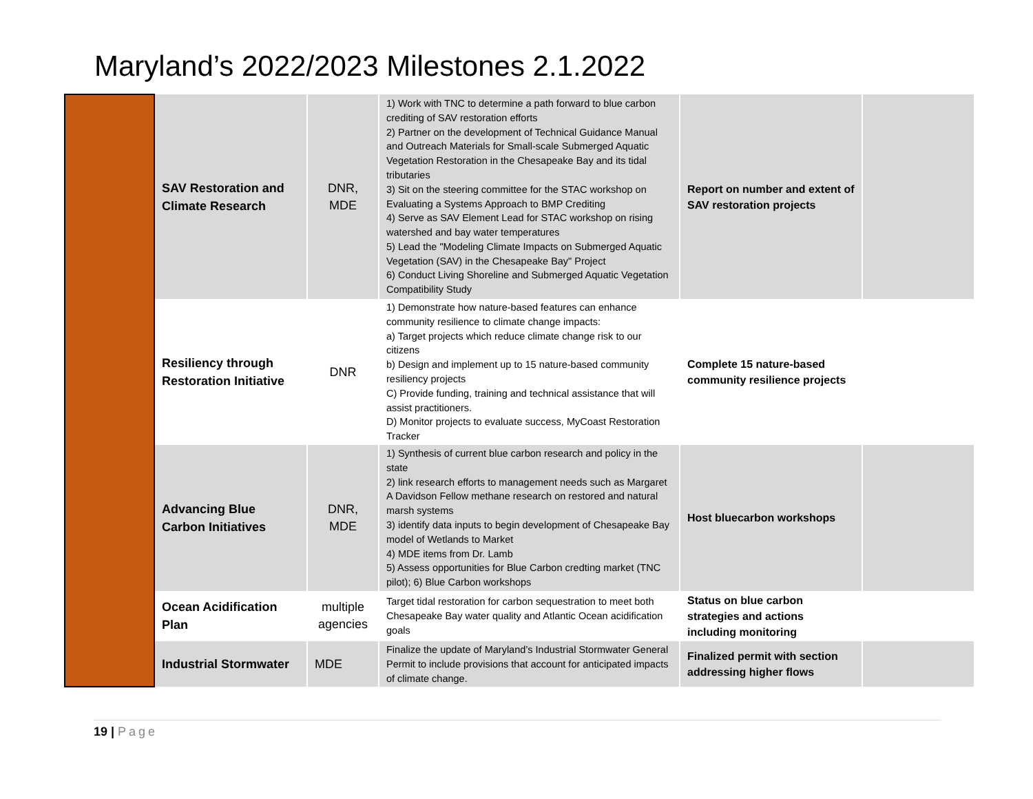Maryland’s 2022/2023 Milestones 2.1.2022
| | SAV Restoration and Climate Research | DNR, MDE | 1) Work with TNC to determine a path forward to blue carbon crediting of SAV restoration efforts 2) Partner on the development of Technical Guidance Manual and Outreach Materials for Small-scale Submerged Aquatic Vegetation Restoration in the Chesapeake Bay and its tidal tributaries 3) Sit on the steering committee for the STAC workshop on Evaluating a Systems Approach to BMP Crediting 4) Serve as SAV Element Lead for STAC workshop on rising watershed and bay water temperatures 5) Lead the "Modeling Climate Impacts on Submerged Aquatic Vegetation (SAV) in the Chesapeake Bay" Project 6) Conduct Living Shoreline and Submerged Aquatic Vegetation Compatibility Study | Report on number and extent of SAV restoration projects | |
| | Resiliency through Restoration Initiative | DNR | 1) Demonstrate how nature-based features can enhance community resilience to climate change impacts: a) Target projects which reduce climate change risk to our citizens b) Design and implement up to 15 nature-based community resiliency projects C) Provide funding, training and technical assistance that will assist practitioners. D) Monitor projects to evaluate success, MyCoast Restoration Tracker | Complete 15 nature-based community resilience projects | |
| | Advancing Blue Carbon Initiatives | DNR, MDE | 1) Synthesis of current blue carbon research and policy in the state 2) link research efforts to management needs such as Margaret A Davidson Fellow methane research on restored and natural marsh systems 3) identify data inputs to begin development of Chesapeake Bay model of Wetlands to Market 4) MDE items from Dr. Lamb 5) Assess opportunities for Blue Carbon credting market (TNC pilot); 6) Blue Carbon workshops | Host bluecarbon workshops | |
| | Ocean Acidification Plan | multiple agencies | Target tidal restoration for carbon sequestration to meet both Chesapeake Bay water quality and Atlantic Ocean acidification goals | Status on blue carbon strategies and actions including monitoring | |
| | Industrial Stormwater | MDE | Finalize the update of Maryland’s Industrial Stormwater General Permit to include provisions that account for anticipated impacts of climate change. | Finalized permit with section addressing higher flows | |
19 | Page